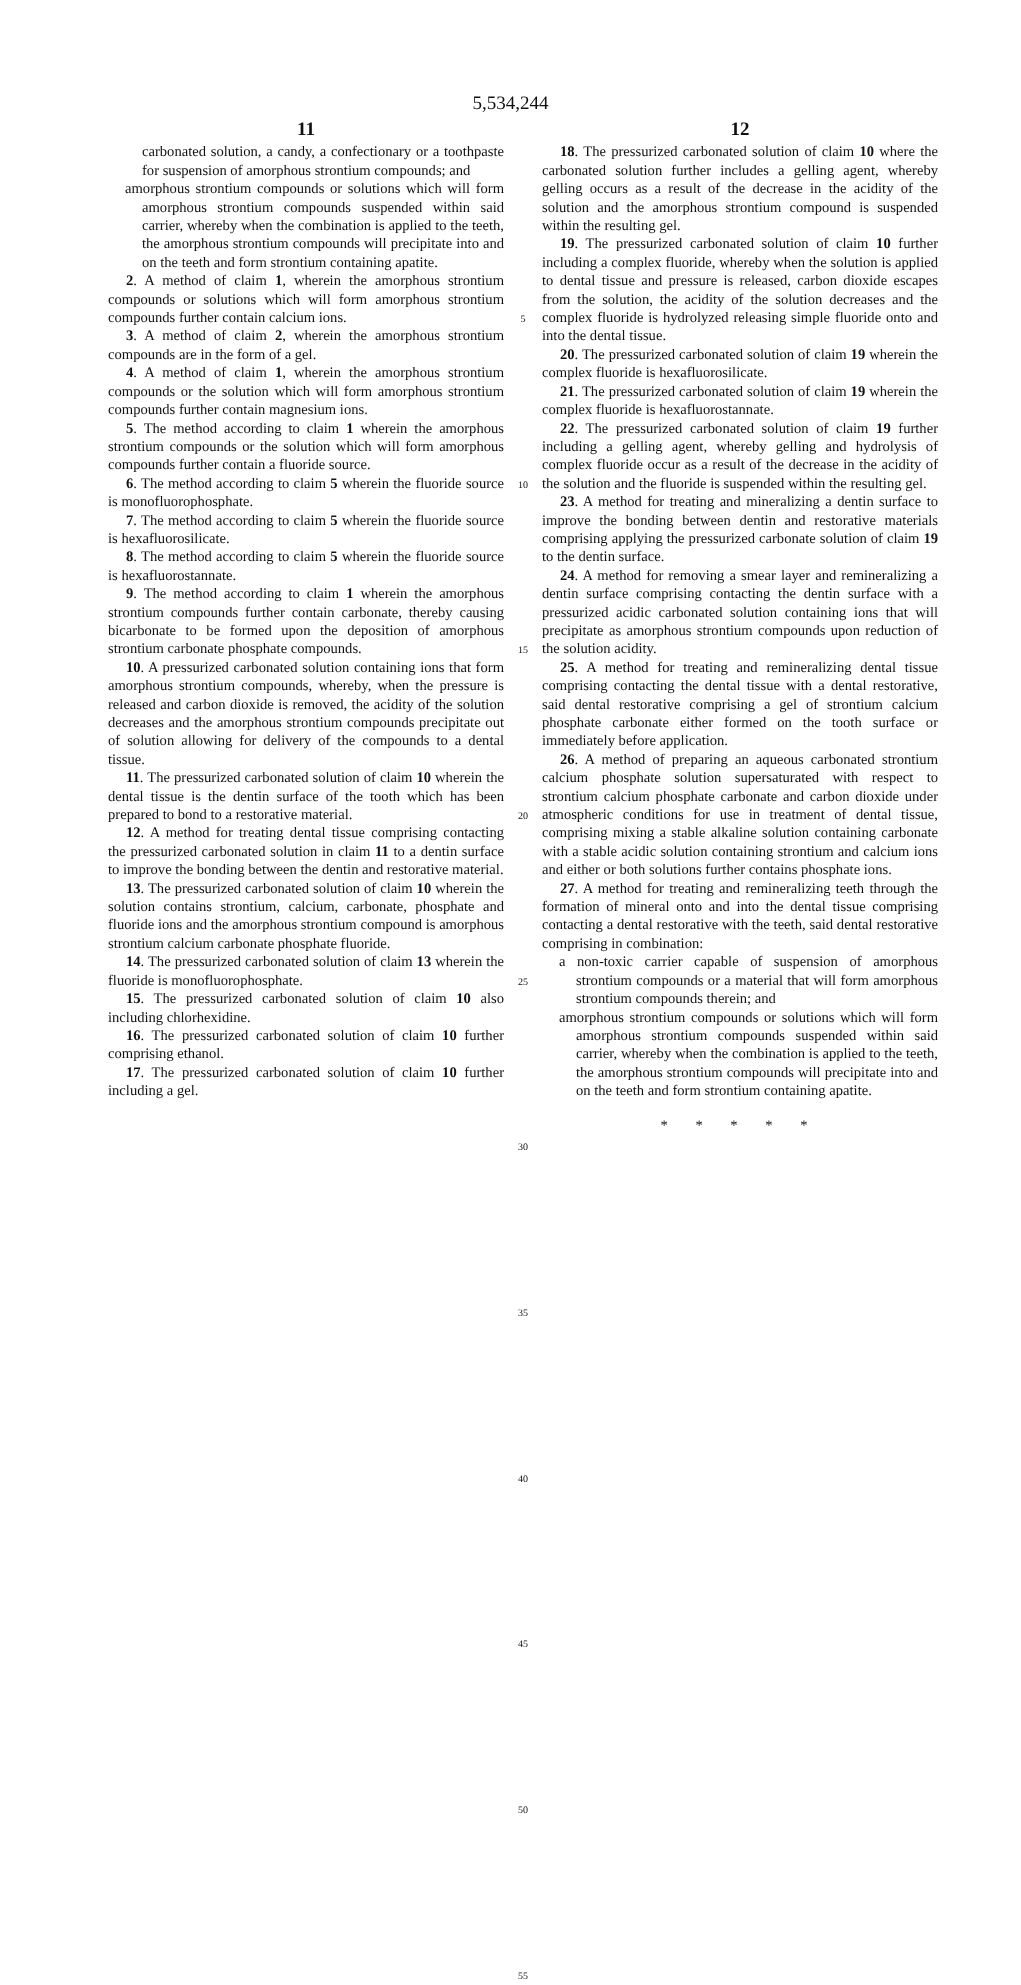5,534,244
11
carbonated solution, a candy, a confectionary or a toothpaste for suspension of amorphous strontium compounds; and
amorphous strontium compounds or solutions which will form amorphous strontium compounds suspended within said carrier, whereby when the combination is applied to the teeth, the amorphous strontium compounds will precipitate into and on the teeth and form strontium containing apatite.
2. A method of claim 1, wherein the amorphous strontium compounds or solutions which will form amorphous strontium compounds further contain calcium ions.
3. A method of claim 2, wherein the amorphous strontium compounds are in the form of a gel.
4. A method of claim 1, wherein the amorphous strontium compounds or the solution which will form amorphous strontium compounds further contain magnesium ions.
5. The method according to claim 1 wherein the amorphous strontium compounds or the solution which will form amorphous compounds further contain a fluoride source.
6. The method according to claim 5 wherein the fluoride source is monofluorophosphate.
7. The method according to claim 5 wherein the fluoride source is hexafluorosilicate.
8. The method according to claim 5 wherein the fluoride source is hexafluorostannate.
9. The method according to claim 1 wherein the amorphous strontium compounds further contain carbonate, thereby causing bicarbonate to be formed upon the deposition of amorphous strontium carbonate phosphate compounds.
10. A pressurized carbonated solution containing ions that form amorphous strontium compounds, whereby, when the pressure is released and carbon dioxide is removed, the acidity of the solution decreases and the amorphous strontium compounds precipitate out of solution allowing for delivery of the compounds to a dental tissue.
11. The pressurized carbonated solution of claim 10 wherein the dental tissue is the dentin surface of the tooth which has been prepared to bond to a restorative material.
12. A method for treating dental tissue comprising contacting the pressurized carbonated solution in claim 11 to a dentin surface to improve the bonding between the dentin and restorative material.
13. The pressurized carbonated solution of claim 10 wherein the solution contains strontium, calcium, carbonate, phosphate and fluoride ions and the amorphous strontium compound is amorphous strontium calcium carbonate phosphate fluoride.
14. The pressurized carbonated solution of claim 13 wherein the fluoride is monofluorophosphate.
15. The pressurized carbonated solution of claim 10 also including chlorhexidine.
16. The pressurized carbonated solution of claim 10 further comprising ethanol.
17. The pressurized carbonated solution of claim 10 further including a gel.
5
10
15
20
25
30
35
40
45
50
55
12
18. The pressurized carbonated solution of claim 10 where the carbonated solution further includes a gelling agent, whereby gelling occurs as a result of the decrease in the acidity of the solution and the amorphous strontium compound is suspended within the resulting gel.
19. The pressurized carbonated solution of claim 10 further including a complex fluoride, whereby when the solution is applied to dental tissue and pressure is released, carbon dioxide escapes from the solution, the acidity of the solution decreases and the complex fluoride is hydrolyzed releasing simple fluoride onto and into the dental tissue.
20. The pressurized carbonated solution of claim 19 wherein the complex fluoride is hexafluorosilicate.
21. The pressurized carbonated solution of claim 19 wherein the complex fluoride is hexafluorostannate.
22. The pressurized carbonated solution of claim 19 further including a gelling agent, whereby gelling and hydrolysis of complex fluoride occur as a result of the decrease in the acidity of the solution and the fluoride is suspended within the resulting gel.
23. A method for treating and mineralizing a dentin surface to improve the bonding between dentin and restorative materials comprising applying the pressurized carbonate solution of claim 19 to the dentin surface.
24. A method for removing a smear layer and remineralizing a dentin surface comprising contacting the dentin surface with a pressurized acidic carbonated solution containing ions that will precipitate as amorphous strontium compounds upon reduction of the solution acidity.
25. A method for treating and remineralizing dental tissue comprising contacting the dental tissue with a dental restorative, said dental restorative comprising a gel of strontium calcium phosphate carbonate either formed on the tooth surface or immediately before application.
26. A method of preparing an aqueous carbonated strontium calcium phosphate solution supersaturated with respect to strontium calcium phosphate carbonate and carbon dioxide under atmospheric conditions for use in treatment of dental tissue, comprising mixing a stable alkaline solution containing carbonate with a stable acidic solution containing strontium and calcium ions and either or both solutions further contains phosphate ions.
27. A method for treating and remineralizing teeth through the formation of mineral onto and into the dental tissue comprising contacting a dental restorative with the teeth, said dental restorative comprising in combination:
a non-toxic carrier capable of suspension of amorphous strontium compounds or a material that will form amorphous strontium compounds therein; and
amorphous strontium compounds or solutions which will form amorphous strontium compounds suspended within said carrier, whereby when the combination is applied to the teeth, the amorphous strontium compounds will precipitate into and on the teeth and form strontium containing apatite.
* * * * *